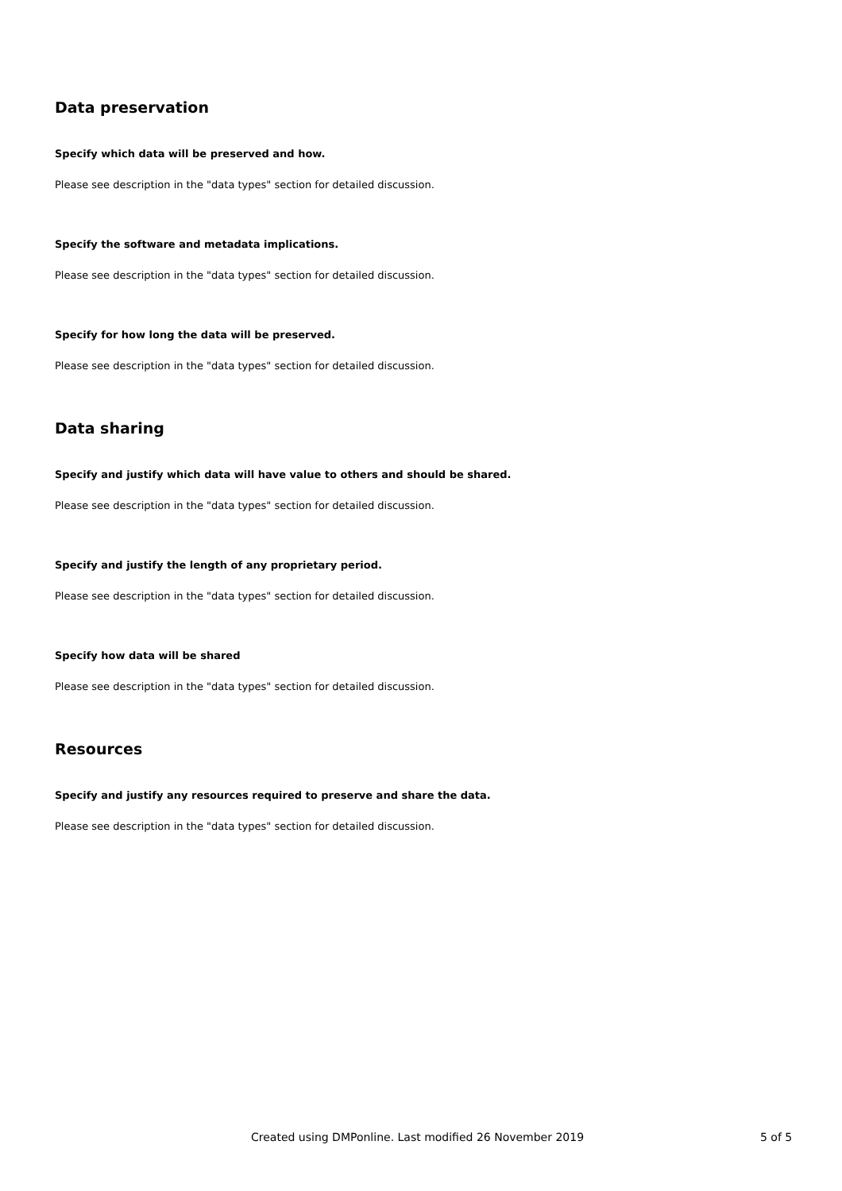Data preservation
Specify which data will be preserved and how.
Please see description in the "data types" section for detailed discussion.
Specify the software and metadata implications.
Please see description in the "data types" section for detailed discussion.
Specify for how long the data will be preserved.
Please see description in the "data types" section for detailed discussion.
Data sharing
Specify and justify which data will have value to others and should be shared.
Please see description in the "data types" section for detailed discussion.
Specify and justify the length of any proprietary period.
Please see description in the "data types" section for detailed discussion.
Specify how data will be shared
Please see description in the "data types" section for detailed discussion.
Resources
Specify and justify any resources required to preserve and share the data.
Please see description in the "data types" section for detailed discussion.
Created using DMPonline. Last modified 26 November 2019 5 of 5